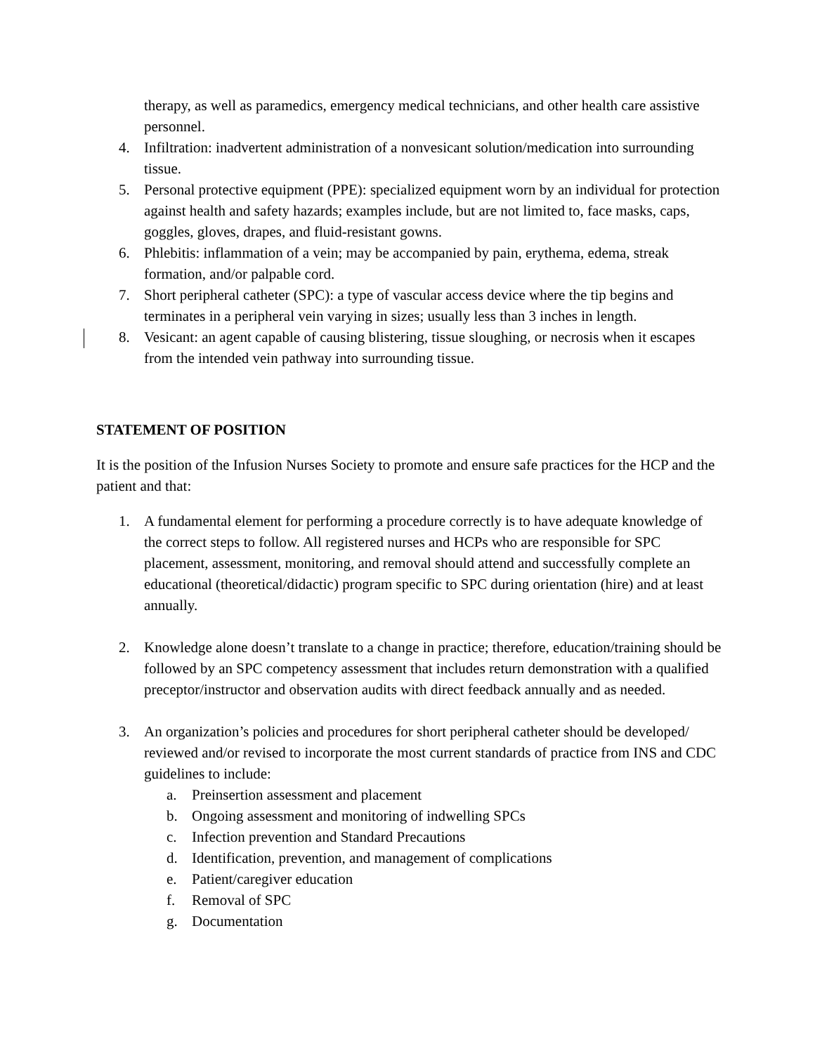therapy, as well as paramedics, emergency medical technicians, and other health care assistive personnel.
4. Infiltration: inadvertent administration of a nonvesicant solution/medication into surrounding tissue.
5. Personal protective equipment (PPE): specialized equipment worn by an individual for protection against health and safety hazards; examples include, but are not limited to, face masks, caps, goggles, gloves, drapes, and fluid-resistant gowns.
6. Phlebitis: inflammation of a vein; may be accompanied by pain, erythema, edema, streak formation, and/or palpable cord.
7. Short peripheral catheter (SPC): a type of vascular access device where the tip begins and terminates in a peripheral vein varying in sizes; usually less than 3 inches in length.
8. Vesicant: an agent capable of causing blistering, tissue sloughing, or necrosis when it escapes from the intended vein pathway into surrounding tissue.
STATEMENT OF POSITION
It is the position of the Infusion Nurses Society to promote and ensure safe practices for the HCP and the patient and that:
1. A fundamental element for performing a procedure correctly is to have adequate knowledge of the correct steps to follow. All registered nurses and HCPs who are responsible for SPC placement, assessment, monitoring, and removal should attend and successfully complete an educational (theoretical/didactic) program specific to SPC during orientation (hire) and at least annually.
2. Knowledge alone doesn’t translate to a change in practice; therefore, education/training should be followed by an SPC competency assessment that includes return demonstration with a qualified preceptor/instructor and observation audits with direct feedback annually and as needed.
3. An organization’s policies and procedures for short peripheral catheter should be developed/ reviewed and/or revised to incorporate the most current standards of practice from INS and CDC guidelines to include:
a. Preinsertion assessment and placement
b. Ongoing assessment and monitoring of indwelling SPCs
c. Infection prevention and Standard Precautions
d. Identification, prevention, and management of complications
e. Patient/caregiver education
f. Removal of SPC
g. Documentation